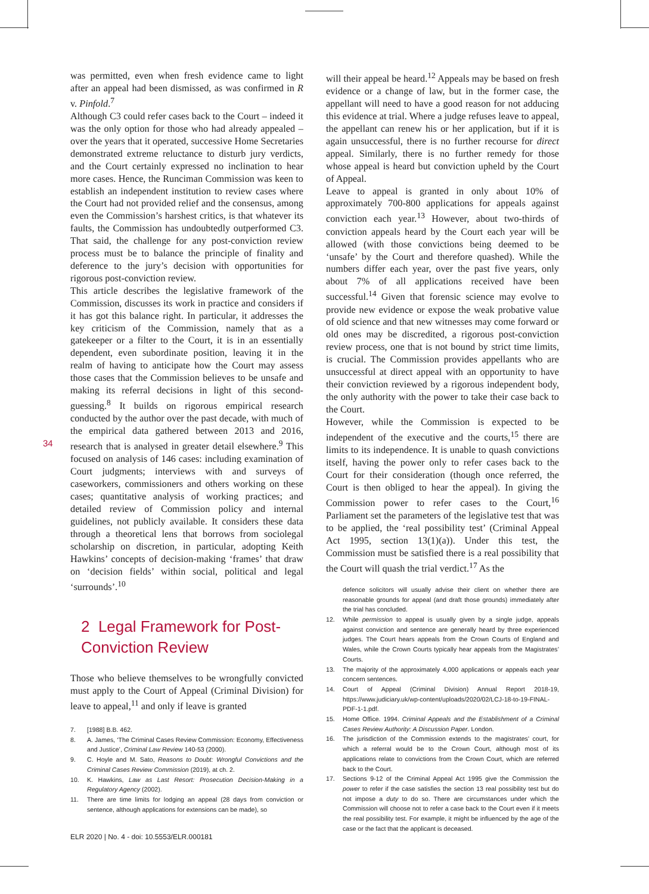34
was permitted, even when fresh evidence came to light after an appeal had been dismissed, as was confirmed in R v. Pinfold.<sup>7</sup>
Although C3 could refer cases back to the Court – indeed it was the only option for those who had already appealed – over the years that it operated, successive Home Secretaries demonstrated extreme reluctance to disturb jury verdicts, and the Court certainly expressed no inclination to hear more cases. Hence, the Runciman Commission was keen to establish an independent institution to review cases where the Court had not provided relief and the consensus, among even the Commission’s harshest critics, is that whatever its faults, the Commission has undoubtedly outperformed C3. That said, the challenge for any post-conviction review process must be to balance the principle of finality and deference to the jury’s decision with opportunities for rigorous post-conviction review.
This article describes the legislative framework of the Commission, discusses its work in practice and considers if it has got this balance right. In particular, it addresses the key criticism of the Commission, namely that as a gatekeeper or a filter to the Court, it is in an essentially dependent, even subordinate position, leaving it in the realm of having to anticipate how the Court may assess those cases that the Commission believes to be unsafe and making its referral decisions in light of this second-guessing.<sup>8</sup> It builds on rigorous empirical research conducted by the author over the past decade, with much of the empirical data gathered between 2013 and 2016, research that is analysed in greater detail elsewhere.<sup>9</sup> This focused on analysis of 146 cases: including examination of Court judgments; interviews with and surveys of caseworkers, commissioners and others working on these cases; quantitative analysis of working practices; and detailed review of Commission policy and internal guidelines, not publicly available. It considers these data through a theoretical lens that borrows from sociolegal scholarship on discretion, in particular, adopting Keith Hawkins’ concepts of decision-making ‘frames’ that draw on ‘decision fields’ within social, political and legal ‘surrounds’.<sup>10</sup>
2 Legal Framework for Post-Conviction Review
Those who believe themselves to be wrongfully convicted must apply to the Court of Appeal (Criminal Division) for leave to appeal,<sup>11</sup> and only if leave is granted
7. [1988] B.B. 462.
8. A. James, ‘The Criminal Cases Review Commission: Economy, Effectiveness and Justice’, Criminal Law Review 140-53 (2000).
9. C. Hoyle and M. Sato, Reasons to Doubt: Wrongful Convictions and the Criminal Cases Review Commission (2019), at ch. 2.
10. K. Hawkins, Law as Last Resort: Prosecution Decision-Making in a Regulatory Agency (2002).
11. There are time limits for lodging an appeal (28 days from conviction or sentence, although applications for extensions can be made), so
will their appeal be heard.<sup>12</sup> Appeals may be based on fresh evidence or a change of law, but in the former case, the appellant will need to have a good reason for not adducing this evidence at trial. Where a judge refuses leave to appeal, the appellant can renew his or her application, but if it is again unsuccessful, there is no further recourse for direct appeal. Similarly, there is no further remedy for those whose appeal is heard but conviction upheld by the Court of Appeal.
Leave to appeal is granted in only about 10% of approximately 700-800 applications for appeals against conviction each year.<sup>13</sup> However, about two-thirds of conviction appeals heard by the Court each year will be allowed (with those convictions being deemed to be ‘unsafe’ by the Court and therefore quashed). While the numbers differ each year, over the past five years, only about 7% of all applications received have been successful.<sup>14</sup> Given that forensic science may evolve to provide new evidence or expose the weak probative value of old science and that new witnesses may come forward or old ones may be discredited, a rigorous post-conviction review process, one that is not bound by strict time limits, is crucial. The Commission provides appellants who are unsuccessful at direct appeal with an opportunity to have their conviction reviewed by a rigorous independent body, the only authority with the power to take their case back to the Court.
However, while the Commission is expected to be independent of the executive and the courts,<sup>15</sup> there are limits to its independence. It is unable to quash convictions itself, having the power only to refer cases back to the Court for their consideration (though once referred, the Court is then obliged to hear the appeal). In giving the Commission power to refer cases to the Court,<sup>16</sup> Parliament set the parameters of the legislative test that was to be applied, the ‘real possibility test’ (Criminal Appeal Act 1995, section 13(1)(a)). Under this test, the Commission must be satisfied there is a real possibility that the Court will quash the trial verdict.<sup>17</sup> As the
defence solicitors will usually advise their client on whether there are reasonable grounds for appeal (and draft those grounds) immediately after the trial has concluded.
12. While permission to appeal is usually given by a single judge, appeals against conviction and sentence are generally heard by three experienced judges. The Court hears appeals from the Crown Courts of England and Wales, while the Crown Courts typically hear appeals from the Magistrates’ Courts.
13. The majority of the approximately 4,000 applications or appeals each year concern sentences.
14. Court of Appeal (Criminal Division) Annual Report 2018-19, https://www.judiciary.uk/wp-content/uploads/2020/02/LCJ-18-to-19-FINAL-PDF-1-1.pdf.
15. Home Office. 1994. Criminal Appeals and the Establishment of a Criminal Cases Review Authority: A Discussion Paper. London.
16. The jurisdiction of the Commission extends to the magistrates’ court, for which a referral would be to the Crown Court, although most of its applications relate to convictions from the Crown Court, which are referred back to the Court.
17. Sections 9-12 of the Criminal Appeal Act 1995 give the Commission the power to refer if the case satisfies the section 13 real possibility test but do not impose a duty to do so. There are circumstances under which the Commission will choose not to refer a case back to the Court even if it meets the real possibility test. For example, it might be influenced by the age of the case or the fact that the applicant is deceased.
ELR 2020 | No. 4 - doi: 10.5553/ELR.000181